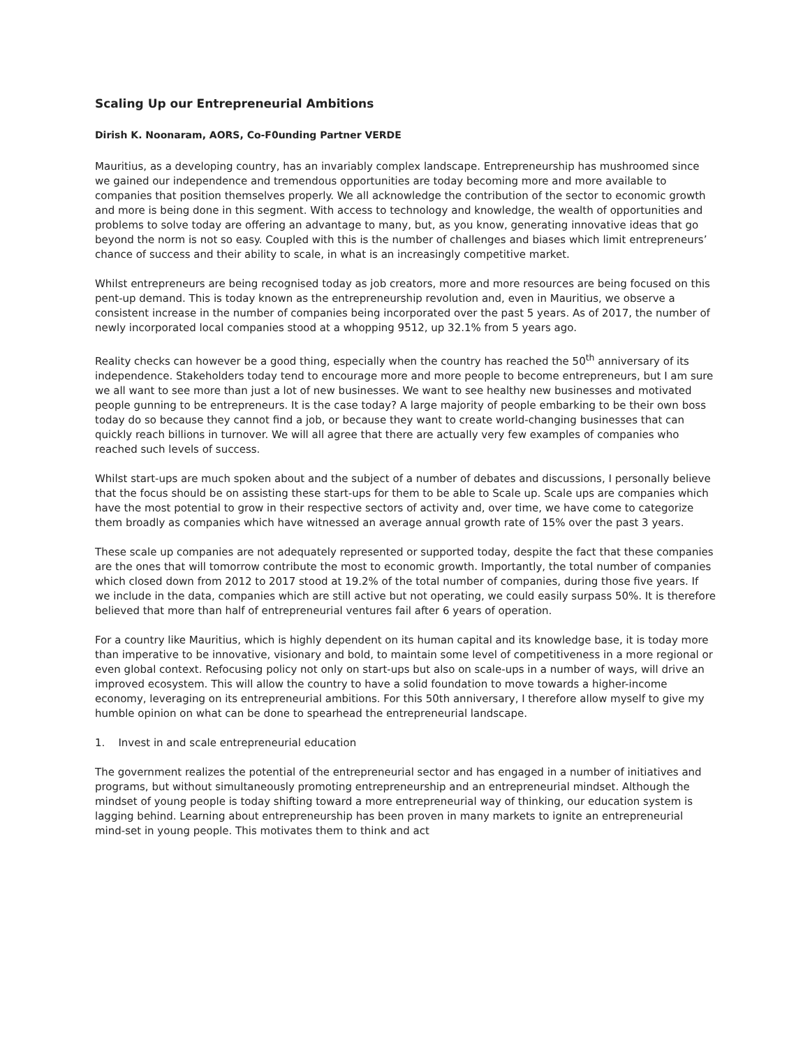Scaling Up our Entrepreneurial Ambitions
Dirish K. Noonaram, AORS, Co-F0unding Partner VERDE
Mauritius, as a developing country, has an invariably complex landscape. Entrepreneurship has mushroomed since we gained our independence and tremendous opportunities are today becoming more and more available to companies that position themselves properly. We all acknowledge the contribution of the sector to economic growth and more is being done in this segment. With access to technology and knowledge, the wealth of opportunities and problems to solve today are offering an advantage to many, but, as you know, generating innovative ideas that go beyond the norm is not so easy. Coupled with this is the number of challenges and biases which limit entrepreneurs’ chance of success and their ability to scale, in what is an increasingly competitive market.
Whilst entrepreneurs are being recognised today as job creators, more and more resources are being focused on this pent-up demand. This is today known as the entrepreneurship revolution and, even in Mauritius, we observe a consistent increase in the number of companies being incorporated over the past 5 years. As of 2017, the number of newly incorporated local companies stood at a whopping 9512, up 32.1% from 5 years ago.
Reality checks can however be a good thing, especially when the country has reached the 50<sup>th</sup> anniversary of its independence. Stakeholders today tend to encourage more and more people to become entrepreneurs, but I am sure we all want to see more than just a lot of new businesses. We want to see healthy new businesses and motivated people gunning to be entrepreneurs. It is the case today? A large majority of people embarking to be their own boss today do so because they cannot find a job, or because they want to create world-changing businesses that can quickly reach billions in turnover. We will all agree that there are actually very few examples of companies who reached such levels of success.
Whilst start-ups are much spoken about and the subject of a number of debates and discussions, I personally believe that the focus should be on assisting these start-ups for them to be able to Scale up. Scale ups are companies which have the most potential to grow in their respective sectors of activity and, over time, we have come to categorize them broadly as companies which have witnessed an average annual growth rate of 15% over the past 3 years.
These scale up companies are not adequately represented or supported today, despite the fact that these companies are the ones that will tomorrow contribute the most to economic growth. Importantly, the total number of companies which closed down from 2012 to 2017 stood at 19.2% of the total number of companies, during those five years. If we include in the data, companies which are still active but not operating, we could easily surpass 50%. It is therefore believed that more than half of entrepreneurial ventures fail after 6 years of operation.
For a country like Mauritius, which is highly dependent on its human capital and its knowledge base, it is today more than imperative to be innovative, visionary and bold, to maintain some level of competitiveness in a more regional or even global context. Refocusing policy not only on start-ups but also on scale-ups in a number of ways, will drive an improved ecosystem. This will allow the country to have a solid foundation to move towards a higher-income economy, leveraging on its entrepreneurial ambitions. For this 50th anniversary, I therefore allow myself to give my humble opinion on what can be done to spearhead the entrepreneurial landscape.
1. Invest in and scale entrepreneurial education
The government realizes the potential of the entrepreneurial sector and has engaged in a number of initiatives and programs, but without simultaneously promoting entrepreneurship and an entrepreneurial mindset. Although the mindset of young people is today shifting toward a more entrepreneurial way of thinking, our education system is lagging behind. Learning about entrepreneurship has been proven in many markets to ignite an entrepreneurial mind-set in young people. This motivates them to think and act